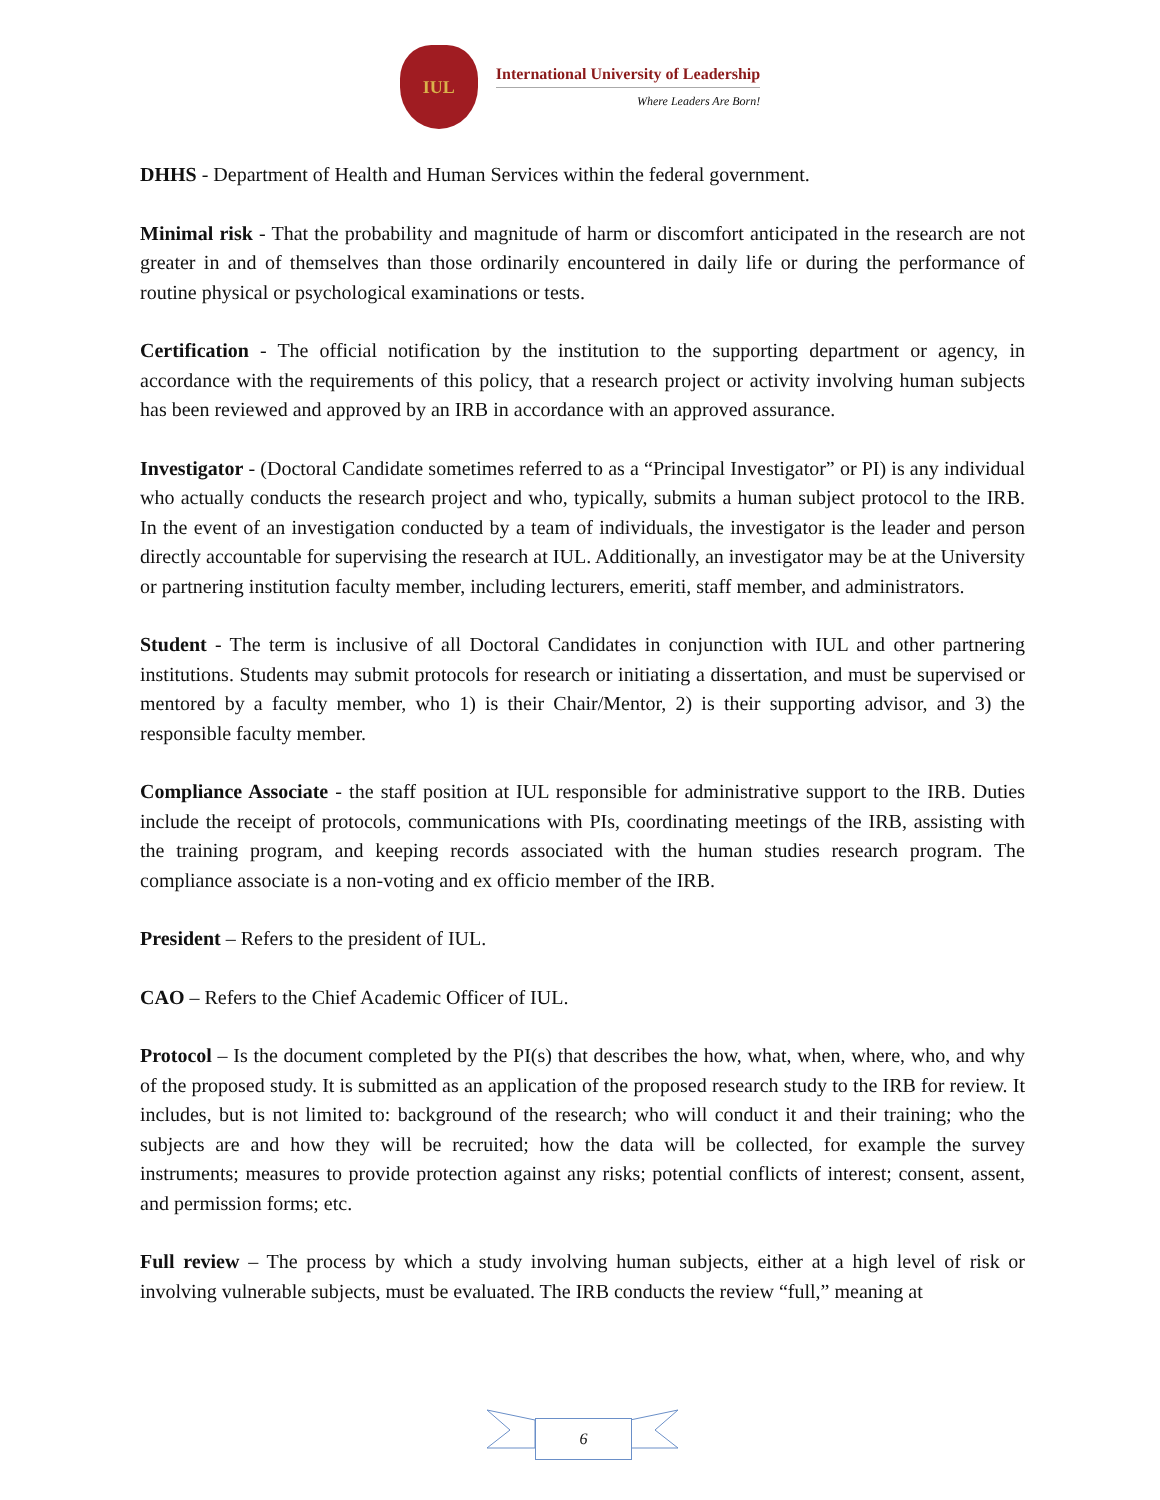IUL
International University of Leadership
Where Leaders Are Born!
DHHS - Department of Health and Human Services within the federal government.
Minimal risk - That the probability and magnitude of harm or discomfort anticipated in the research are not greater in and of themselves than those ordinarily encountered in daily life or during the performance of routine physical or psychological examinations or tests.
Certification - The official notification by the institution to the supporting department or agency, in accordance with the requirements of this policy, that a research project or activity involving human subjects has been reviewed and approved by an IRB in accordance with an approved assurance.
Investigator - (Doctoral Candidate sometimes referred to as a “Principal Investigator” or PI) is any individual who actually conducts the research project and who, typically, submits a human subject protocol to the IRB. In the event of an investigation conducted by a team of individuals, the investigator is the leader and person directly accountable for supervising the research at IUL. Additionally, an investigator may be at the University or partnering institution faculty member, including lecturers, emeriti, staff member, and administrators.
Student - The term is inclusive of all Doctoral Candidates in conjunction with IUL and other partnering institutions. Students may submit protocols for research or initiating a dissertation, and must be supervised or mentored by a faculty member, who 1) is their Chair/Mentor, 2) is their supporting advisor, and 3) the responsible faculty member.
Compliance Associate - the staff position at IUL responsible for administrative support to the IRB. Duties include the receipt of protocols, communications with PIs, coordinating meetings of the IRB, assisting with the training program, and keeping records associated with the human studies research program. The compliance associate is a non-voting and ex officio member of the IRB.
President – Refers to the president of IUL.
CAO – Refers to the Chief Academic Officer of IUL.
Protocol – Is the document completed by the PI(s) that describes the how, what, when, where, who, and why of the proposed study. It is submitted as an application of the proposed research study to the IRB for review. It includes, but is not limited to: background of the research; who will conduct it and their training; who the subjects are and how they will be recruited; how the data will be collected, for example the survey instruments; measures to provide protection against any risks; potential conflicts of interest; consent, assent, and permission forms; etc.
Full review – The process by which a study involving human subjects, either at a high level of risk or involving vulnerable subjects, must be evaluated. The IRB conducts the review “full,” meaning at
6